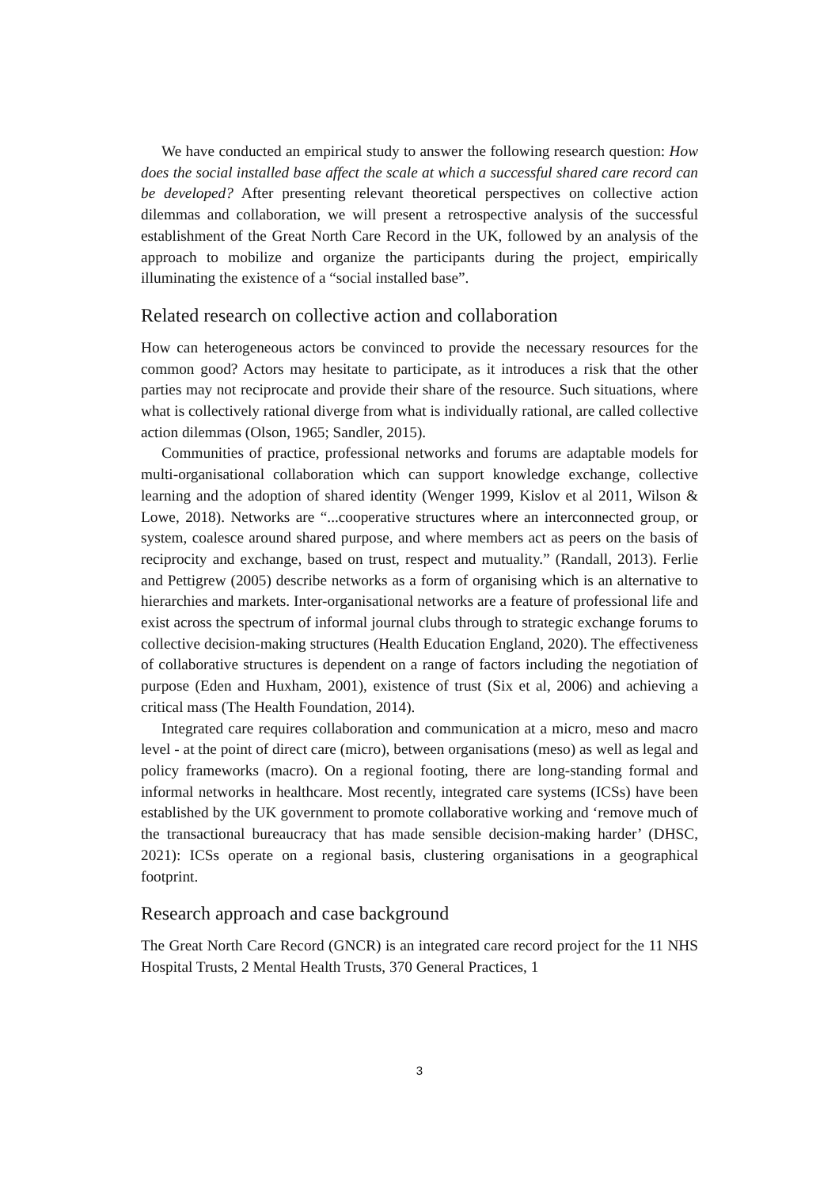We have conducted an empirical study to answer the following research question: How does the social installed base affect the scale at which a successful shared care record can be developed? After presenting relevant theoretical perspectives on collective action dilemmas and collaboration, we will present a retrospective analysis of the successful establishment of the Great North Care Record in the UK, followed by an analysis of the approach to mobilize and organize the participants during the project, empirically illuminating the existence of a “social installed base”.
Related research on collective action and collaboration
How can heterogeneous actors be convinced to provide the necessary resources for the common good? Actors may hesitate to participate, as it introduces a risk that the other parties may not reciprocate and provide their share of the resource. Such situations, where what is collectively rational diverge from what is individually rational, are called collective action dilemmas (Olson, 1965; Sandler, 2015).
Communities of practice, professional networks and forums are adaptable models for multi-organisational collaboration which can support knowledge exchange, collective learning and the adoption of shared identity (Wenger 1999, Kislov et al 2011, Wilson & Lowe, 2018). Networks are “...cooperative structures where an interconnected group, or system, coalesce around shared purpose, and where members act as peers on the basis of reciprocity and exchange, based on trust, respect and mutuality.” (Randall, 2013). Ferlie and Pettigrew (2005) describe networks as a form of organising which is an alternative to hierarchies and markets. Inter-organisational networks are a feature of professional life and exist across the spectrum of informal journal clubs through to strategic exchange forums to collective decision-making structures (Health Education England, 2020). The effectiveness of collaborative structures is dependent on a range of factors including the negotiation of purpose (Eden and Huxham, 2001), existence of trust (Six et al, 2006) and achieving a critical mass (The Health Foundation, 2014).
Integrated care requires collaboration and communication at a micro, meso and macro level - at the point of direct care (micro), between organisations (meso) as well as legal and policy frameworks (macro). On a regional footing, there are long-standing formal and informal networks in healthcare. Most recently, integrated care systems (ICSs) have been established by the UK government to promote collaborative working and ‘remove much of the transactional bureaucracy that has made sensible decision-making harder’ (DHSC, 2021): ICSs operate on a regional basis, clustering organisations in a geographical footprint.
Research approach and case background
The Great North Care Record (GNCR) is an integrated care record project for the 11 NHS Hospital Trusts, 2 Mental Health Trusts, 370 General Practices, 1
3